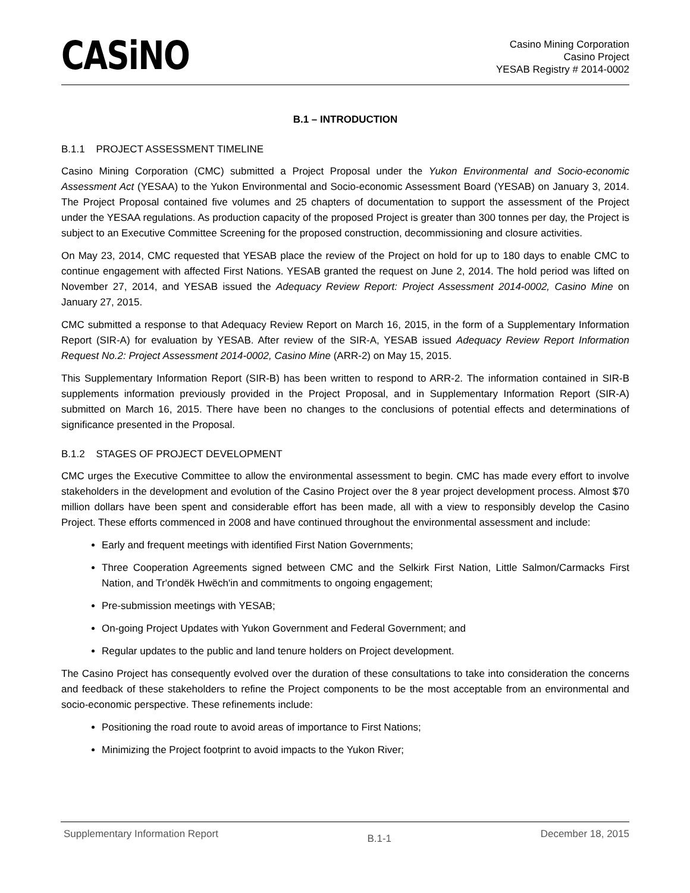CASiNO
Casino Mining Corporation
Casino Project
YESAB Registry # 2014-0002
B.1 – INTRODUCTION
B.1.1 PROJECT ASSESSMENT TIMELINE
Casino Mining Corporation (CMC) submitted a Project Proposal under the Yukon Environmental and Socio-economic Assessment Act (YESAA) to the Yukon Environmental and Socio-economic Assessment Board (YESAB) on January 3, 2014. The Project Proposal contained five volumes and 25 chapters of documentation to support the assessment of the Project under the YESAA regulations. As production capacity of the proposed Project is greater than 300 tonnes per day, the Project is subject to an Executive Committee Screening for the proposed construction, decommissioning and closure activities.
On May 23, 2014, CMC requested that YESAB place the review of the Project on hold for up to 180 days to enable CMC to continue engagement with affected First Nations. YESAB granted the request on June 2, 2014. The hold period was lifted on November 27, 2014, and YESAB issued the Adequacy Review Report: Project Assessment 2014-0002, Casino Mine on January 27, 2015.
CMC submitted a response to that Adequacy Review Report on March 16, 2015, in the form of a Supplementary Information Report (SIR-A) for evaluation by YESAB. After review of the SIR-A, YESAB issued Adequacy Review Report Information Request No.2: Project Assessment 2014-0002, Casino Mine (ARR-2) on May 15, 2015.
This Supplementary Information Report (SIR-B) has been written to respond to ARR-2. The information contained in SIR-B supplements information previously provided in the Project Proposal, and in Supplementary Information Report (SIR-A) submitted on March 16, 2015. There have been no changes to the conclusions of potential effects and determinations of significance presented in the Proposal.
B.1.2 STAGES OF PROJECT DEVELOPMENT
CMC urges the Executive Committee to allow the environmental assessment to begin. CMC has made every effort to involve stakeholders in the development and evolution of the Casino Project over the 8 year project development process. Almost $70 million dollars have been spent and considerable effort has been made, all with a view to responsibly develop the Casino Project. These efforts commenced in 2008 and have continued throughout the environmental assessment and include:
Early and frequent meetings with identified First Nation Governments;
Three Cooperation Agreements signed between CMC and the Selkirk First Nation, Little Salmon/Carmacks First Nation, and Tr'ondëk Hwëch'in and commitments to ongoing engagement;
Pre-submission meetings with YESAB;
On-going Project Updates with Yukon Government and Federal Government; and
Regular updates to the public and land tenure holders on Project development.
The Casino Project has consequently evolved over the duration of these consultations to take into consideration the concerns and feedback of these stakeholders to refine the Project components to be the most acceptable from an environmental and socio-economic perspective. These refinements include:
Positioning the road route to avoid areas of importance to First Nations;
Minimizing the Project footprint to avoid impacts to the Yukon River;
Supplementary Information Report B.1-1 December 18, 2015